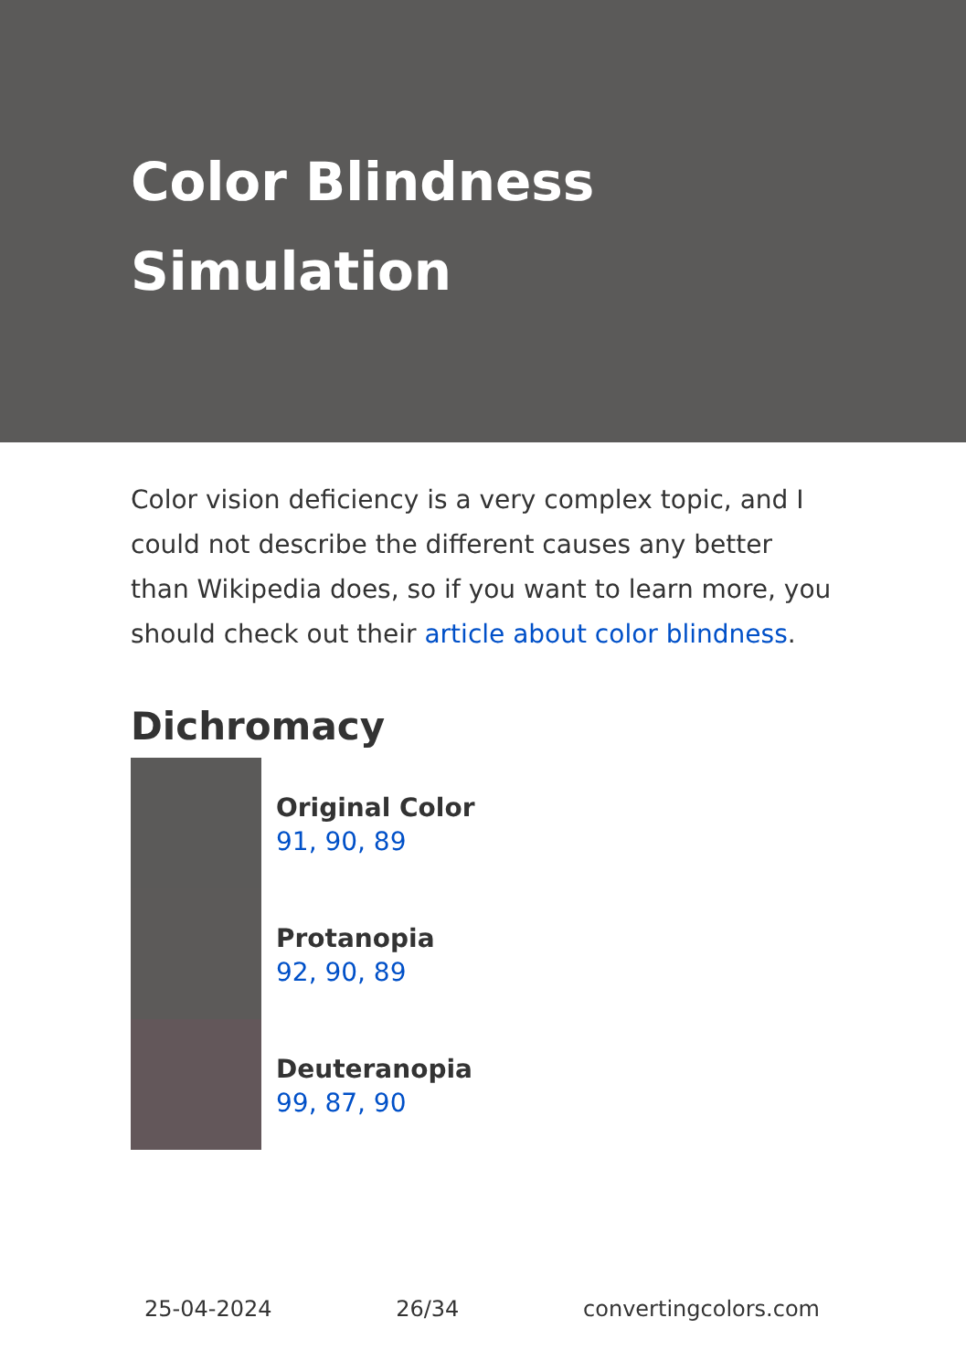Color Blindness Simulation
Color vision deficiency is a very complex topic, and I could not describe the different causes any better than Wikipedia does, so if you want to learn more, you should check out their article about color blindness.
Dichromacy
Original Color
91, 90, 89
Protanopia
92, 90, 89
Deuteranopia
99, 87, 90
25-04-2024 26/34 convertingcolors.com